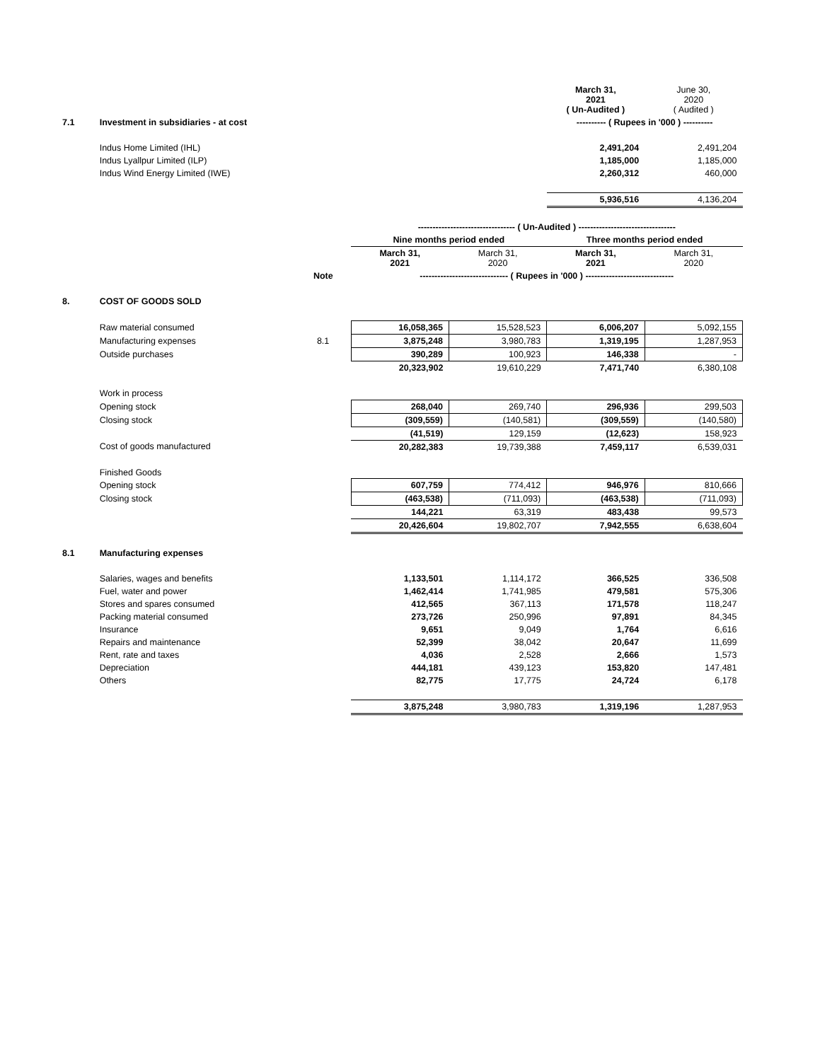| | | | | | March 31, 2021 ( Un-Audited ) | June 30, 2020 ( Audited ) |
| 7.1 | Investment in subsidiaries - at cost | | | | ---------- ( Rupees in '000 ) ---------- | |
| | Indus Home Limited (IHL) | | | | 2,491,204 | 2,491,204 |
| | Indus Lyallpur Limited (ILP) | | | | 1,185,000 | 1,185,000 |
| | Indus Wind Energy Limited (IWE) | | | | 2,260,312 | 460,000 |
| | | | | | 5,936,516 | 4,136,204 |
| | | | --------------------------------- ( Un-Audited ) --------------------------------- | | | |
| | | | Nine months period ended | | Three months period ended | |
| | | | March 31, 2021 | March 31, 2020 | March 31, 2021 | March 31, 2020 |
| | | Note | ------------------------------ ( Rupees in '000 ) ------------------------------ | | | |
| 8. | COST OF GOODS SOLD | | | | | |
| | Raw material consumed | | 16,058,365 | 15,528,523 | 6,006,207 | 5,092,155 |
| | Manufacturing expenses | 8.1 | 3,875,248 | 3,980,783 | 1,319,195 | 1,287,953 |
| | Outside purchases | | 390,289 | 100,923 | 146,338 | - |
| | | | 20,323,902 | 19,610,229 | 7,471,740 | 6,380,108 |
| | Work in process | | | | | |
| | Opening stock | | 268,040 | 269,740 | 296,936 | 299,503 |
| | Closing stock | | (309,559) | (140,581) | (309,559) | (140,580) |
| | | | (41,519) | 129,159 | (12,623) | 158,923 |
| | Cost of goods manufactured | | 20,282,383 | 19,739,388 | 7,459,117 | 6,539,031 |
| | Finished Goods | | | | | |
| | Opening stock | | 607,759 | 774,412 | 946,976 | 810,666 |
| | Closing stock | | (463,538) | (711,093) | (463,538) | (711,093) |
| | | | 144,221 | 63,319 | 483,438 | 99,573 |
| | | | 20,426,604 | 19,802,707 | 7,942,555 | 6,638,604 |
| 8.1 | Manufacturing expenses | | | | | |
| | Salaries, wages and benefits | | 1,133,501 | 1,114,172 | 366,525 | 336,508 |
| | Fuel, water and power | | 1,462,414 | 1,741,985 | 479,581 | 575,306 |
| | Stores and spares consumed | | 412,565 | 367,113 | 171,578 | 118,247 |
| | Packing material consumed | | 273,726 | 250,996 | 97,891 | 84,345 |
| | Insurance | | 9,651 | 9,049 | 1,764 | 6,616 |
| | Repairs and maintenance | | 52,399 | 38,042 | 20,647 | 11,699 |
| | Rent, rate and taxes | | 4,036 | 2,528 | 2,666 | 1,573 |
| | Depreciation | | 444,181 | 439,123 | 153,820 | 147,481 |
| | Others | | 82,775 | 17,775 | 24,724 | 6,178 |
| | | | 3,875,248 | 3,980,783 | 1,319,196 | 1,287,953 |